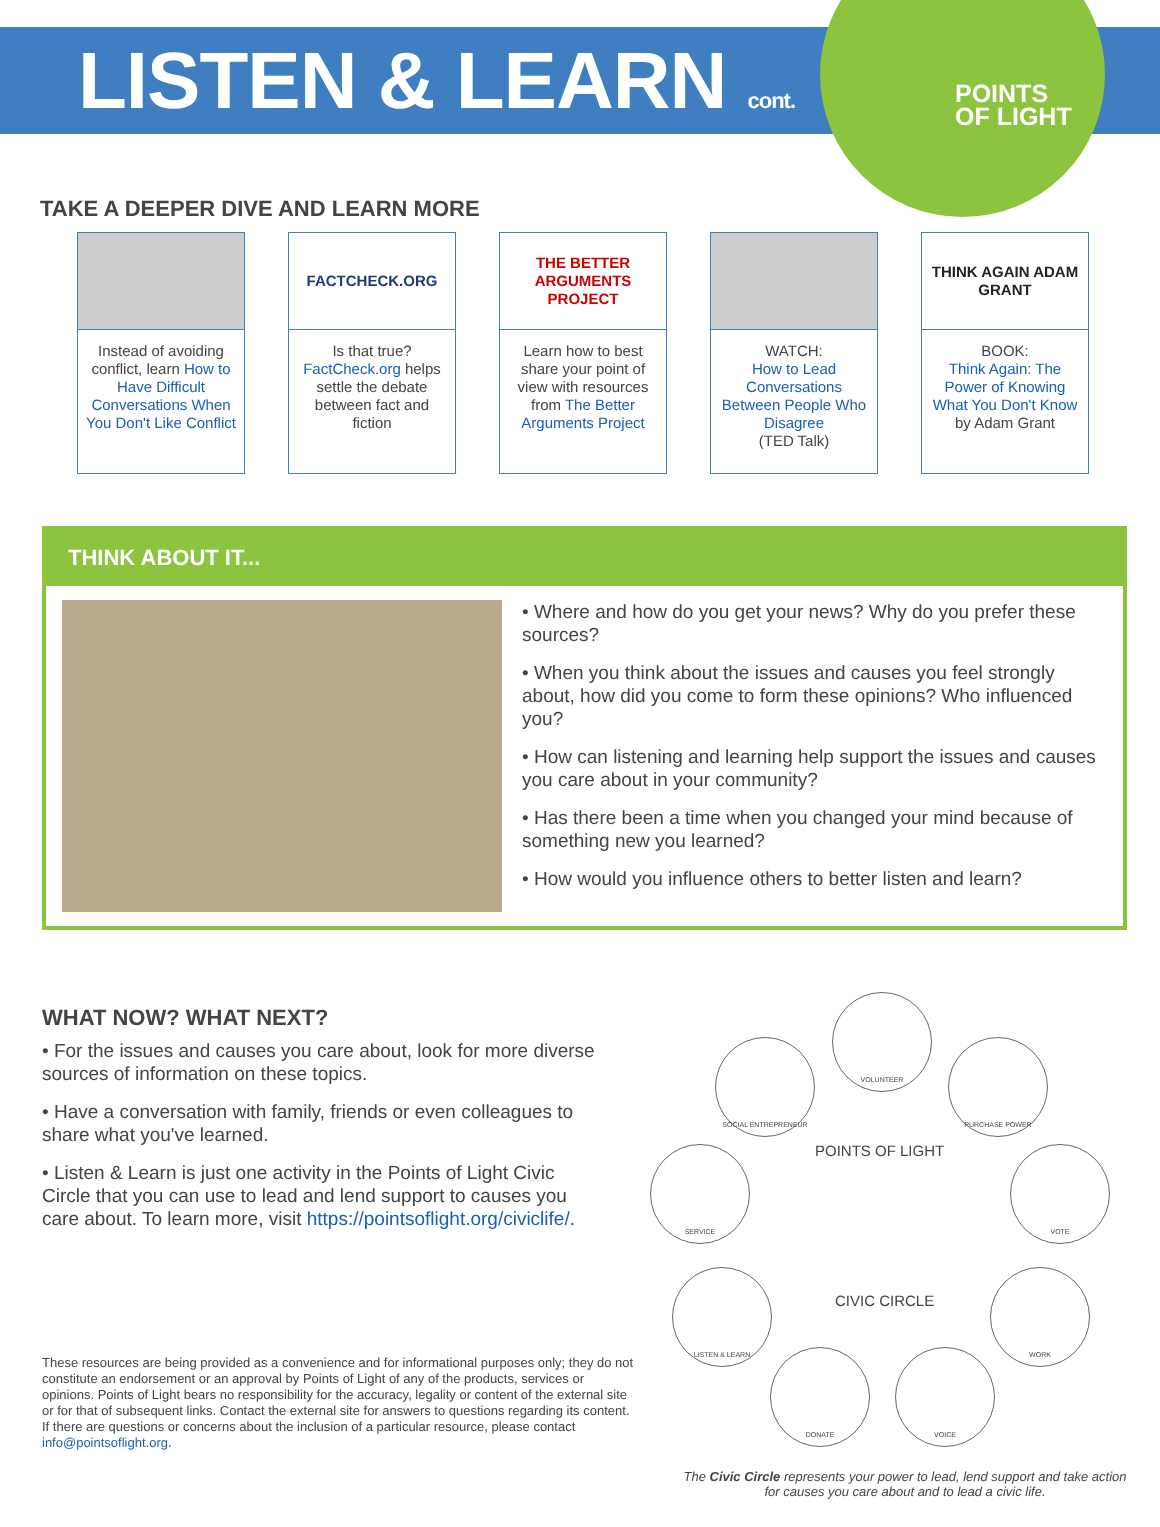LISTEN & LEARN cont.
POINTS
OF LIGHT
TAKE A DEEPER DIVE AND LEARN MORE
Instead of avoiding conflict, learn How to Have Difficult Conversations When You Don't Like Conflict
FACTCHECK.ORG
Is that true? FactCheck.org helps settle the debate between fact and fiction
THE BETTER ARGUMENTS PROJECT
Learn how to best share your point of view with resources from The Better Arguments Project
WATCH:
How to Lead Conversations Between People Who Disagree
(TED Talk)
THINK AGAIN ADAM GRANT
BOOK:
Think Again: The Power of Knowing What You Don't Know
by Adam Grant
THINK ABOUT IT...
• Where and how do you get your news? Why do you prefer these sources?
• When you think about the issues and causes you feel strongly about, how did you come to form these opinions? Who influenced you?
• How can listening and learning help support the issues and causes you care about in your community?
• Has there been a time when you changed your mind because of something new you learned?
• How would you influence others to better listen and learn?
WHAT NOW? WHAT NEXT?
• For the issues and causes you care about, look for more diverse sources of information on these topics.
• Have a conversation with family, friends or even colleagues to share what you've learned.
• Listen & Learn is just one activity in the Points of Light Civic Circle that you can use to lead and lend support to causes you care about. To learn more, visit https://pointsoflight.org/civiclife/.
These resources are being provided as a convenience and for informational purposes only; they do not constitute an endorsement or an approval by Points of Light of any of the products, services or opinions. Points of Light bears no responsibility for the accuracy, legality or content of the external site or for that of subsequent links. Contact the external site for answers to questions regarding its content. If there are questions or concerns about the inclusion of a particular resource, please contact info@pointsoflight.org.
VOLUNTEER
SOCIAL ENTREPRENEUR PURCHASE POWER
SERVICE VOTE
LISTEN & LEARN WORK
DONATE VOICE
POINTS OF LIGHT
CIVIC CIRCLE
The Civic Circle represents your power to lead, lend support and take action for causes you care about and to lead a civic life.